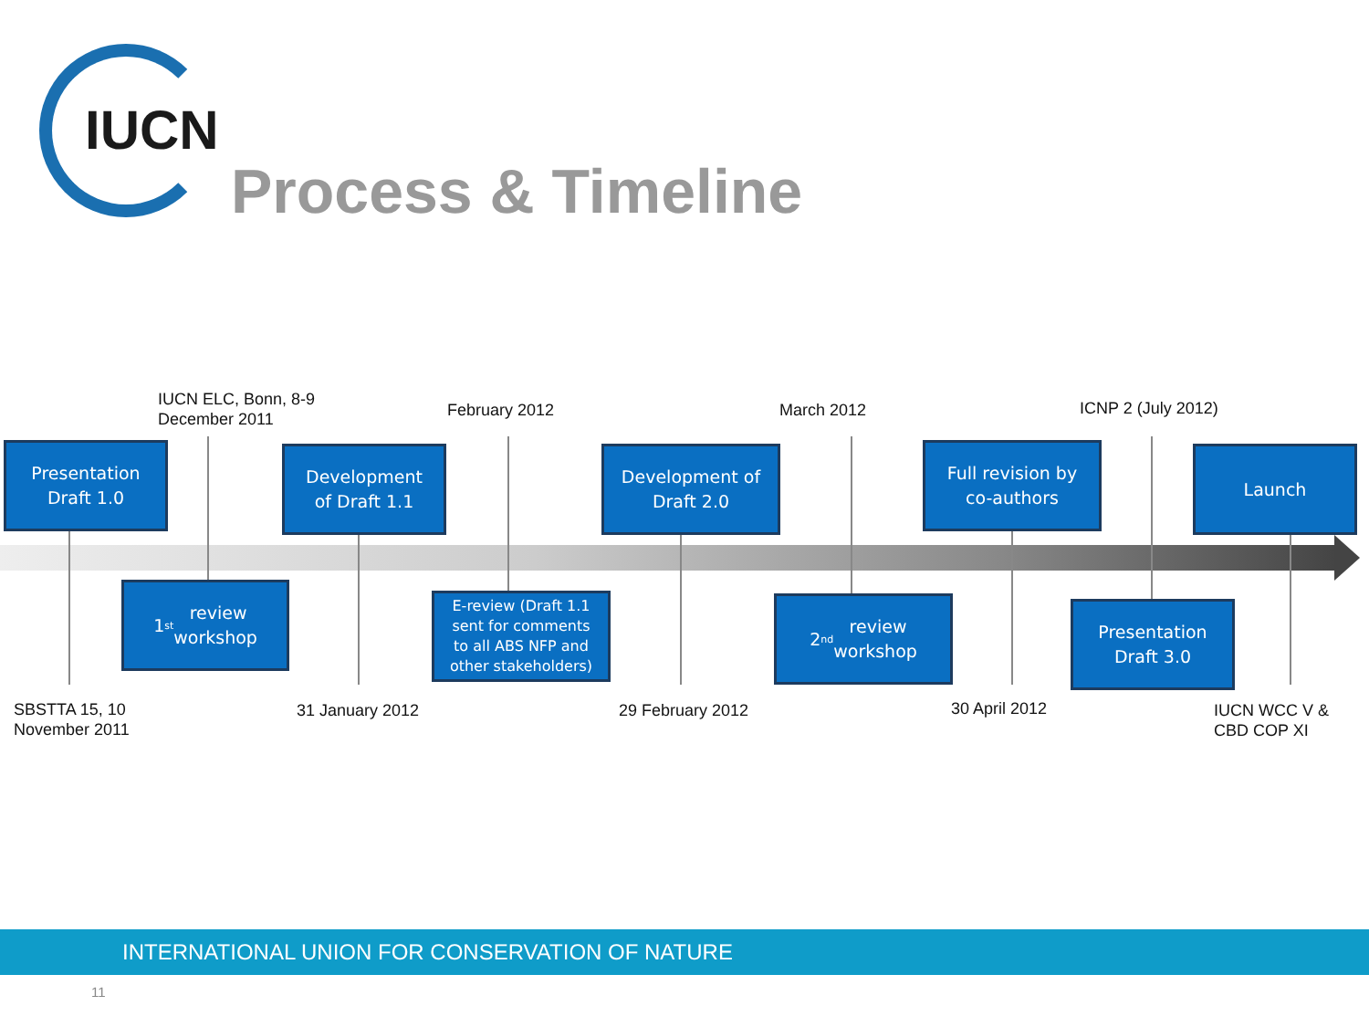IUCN
Process & Timeline
IUCN ELC, Bonn, 8-9
December 2011
February 2012 March 2012 ICNP 2 (July 2012)
Presentation
Draft 1.0
Development
of Draft 1.1
Development of
Draft 2.0
Full revision by
co-authors
Launch
1<sup>st</sup> review
workshop
E-review (Draft 1.1
sent for comments
to all ABS NFP and
other stakeholders)
2<sup>nd</sup> review
workshop
Presentation
Draft 3.0
SBSTTA 15, 10
November 2011
31 January 2012 29 February 2012 30 April 2012
IUCN WCC V &
CBD COP XI
INTERNATIONAL UNION FOR CONSERVATION OF NATURE
11